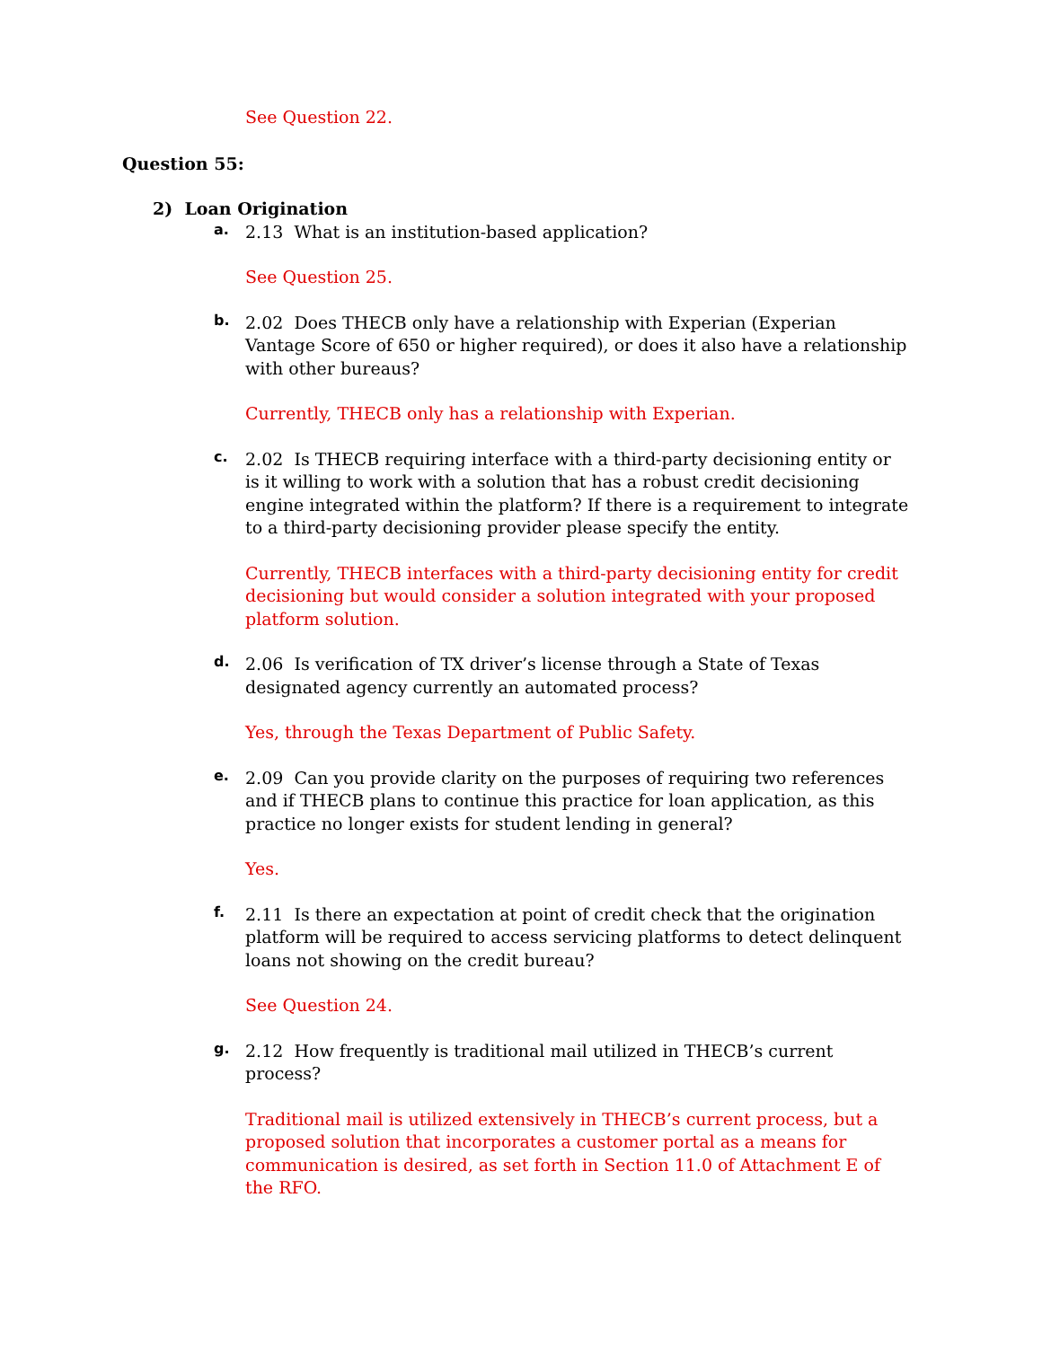See Question 22.
Question 55:
2) Loan Origination
a.
2.13 What is an institution-based application?
See Question 25.
b.
2.02 Does THECB only have a relationship with Experian (Experian Vantage Score of 650 or higher required), or does it also have a relationship with other bureaus?
Currently, THECB only has a relationship with Experian.
c.
2.02 Is THECB requiring interface with a third-party decisioning entity or is it willing to work with a solution that has a robust credit decisioning engine integrated within the platform? If there is a requirement to integrate to a third-party decisioning provider please specify the entity.
Currently, THECB interfaces with a third-party decisioning entity for credit decisioning but would consider a solution integrated with your proposed platform solution.
d.
2.06 Is verification of TX driver’s license through a State of Texas designated agency currently an automated process?
Yes, through the Texas Department of Public Safety.
e.
2.09 Can you provide clarity on the purposes of requiring two references and if THECB plans to continue this practice for loan application, as this practice no longer exists for student lending in general?
Yes.
f.
2.11 Is there an expectation at point of credit check that the origination platform will be required to access servicing platforms to detect delinquent loans not showing on the credit bureau?
See Question 24.
g.
2.12 How frequently is traditional mail utilized in THECB’s current process?
Traditional mail is utilized extensively in THECB’s current process, but a proposed solution that incorporates a customer portal as a means for communication is desired, as set forth in Section 11.0 of Attachment E of the RFO.